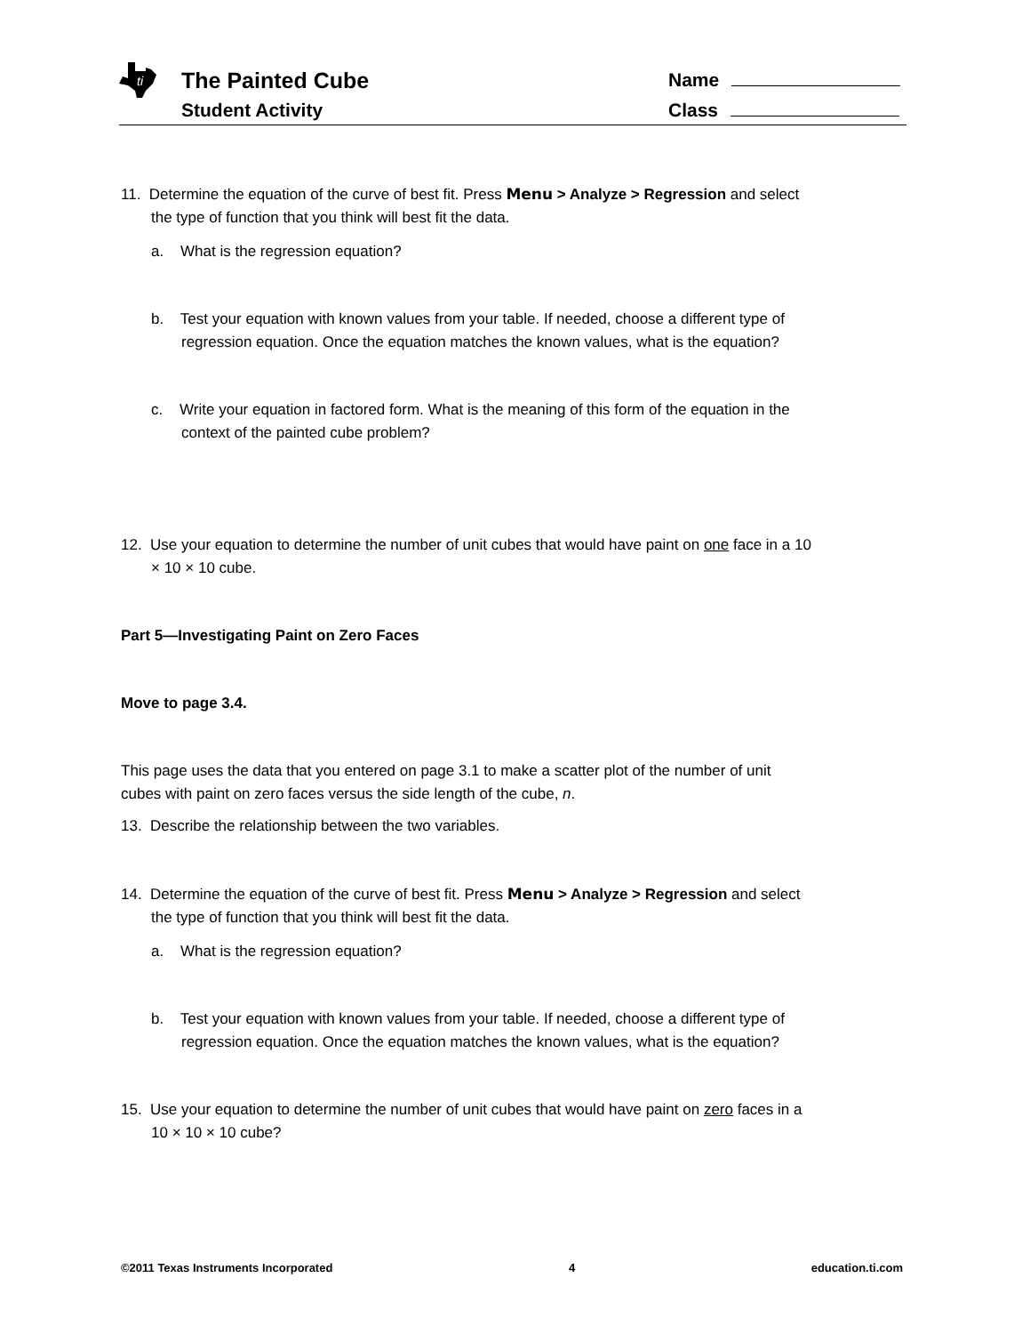ti
The Painted Cube
Student Activity
Name
Class
11. Determine the equation of the curve of best fit. Press Menu > Analyze > Regression and select the type of function that you think will best fit the data.
a. What is the regression equation?
b. Test your equation with known values from your table. If needed, choose a different type of regression equation. Once the equation matches the known values, what is the equation?
c. Write your equation in factored form. What is the meaning of this form of the equation in the context of the painted cube problem?
12. Use your equation to determine the number of unit cubes that would have paint on one face in a 10 × 10 × 10 cube.
Part 5—Investigating Paint on Zero Faces
Move to page 3.4.
This page uses the data that you entered on page 3.1 to make a scatter plot of the number of unit cubes with paint on zero faces versus the side length of the cube, n.
13. Describe the relationship between the two variables.
14. Determine the equation of the curve of best fit. Press Menu > Analyze > Regression and select the type of function that you think will best fit the data.
a. What is the regression equation?
b. Test your equation with known values from your table. If needed, choose a different type of regression equation. Once the equation matches the known values, what is the equation?
15. Use your equation to determine the number of unit cubes that would have paint on zero faces in a 10 × 10 × 10 cube?
©2011 Texas Instruments Incorporated 4 education.ti.com